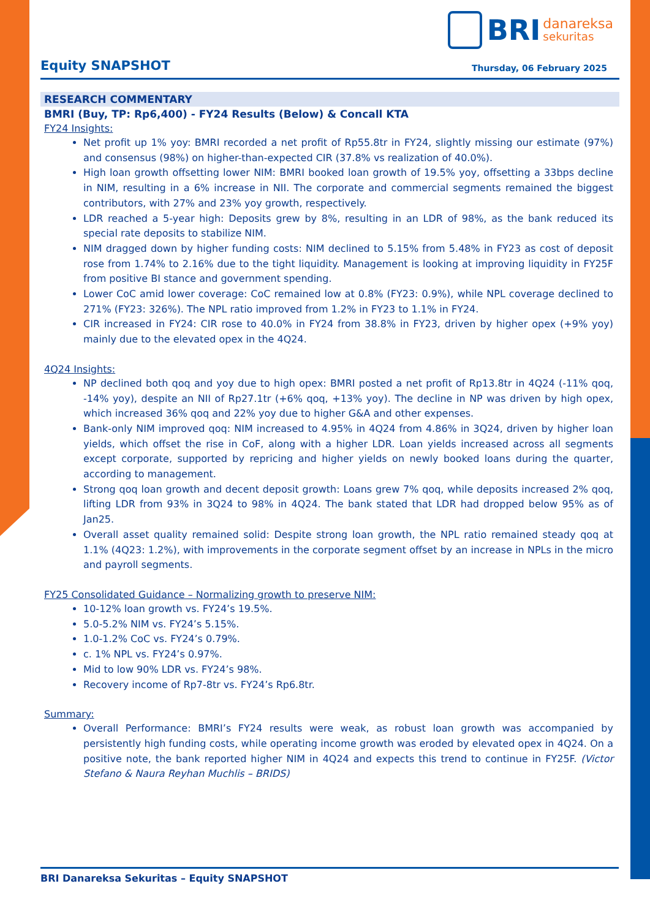BRI danareksa
sekuritas
Equity SNAPSHOT
Thursday, 06 February 2025
RESEARCH COMMENTARY
BMRI (Buy, TP: Rp6,400) - FY24 Results (Below) & Concall KTA
FY24 Insights:
Net profit up 1% yoy: BMRI recorded a net profit of Rp55.8tr in FY24, slightly missing our estimate (97%) and consensus (98%) on higher-than-expected CIR (37.8% vs realization of 40.0%).
High loan growth offsetting lower NIM: BMRI booked loan growth of 19.5% yoy, offsetting a 33bps decline in NIM, resulting in a 6% increase in NII. The corporate and commercial segments remained the biggest contributors, with 27% and 23% yoy growth, respectively.
LDR reached a 5-year high: Deposits grew by 8%, resulting in an LDR of 98%, as the bank reduced its special rate deposits to stabilize NIM.
NIM dragged down by higher funding costs: NIM declined to 5.15% from 5.48% in FY23 as cost of deposit rose from 1.74% to 2.16% due to the tight liquidity. Management is looking at improving liquidity in FY25F from positive BI stance and government spending.
Lower CoC amid lower coverage: CoC remained low at 0.8% (FY23: 0.9%), while NPL coverage declined to 271% (FY23: 326%). The NPL ratio improved from 1.2% in FY23 to 1.1% in FY24.
CIR increased in FY24: CIR rose to 40.0% in FY24 from 38.8% in FY23, driven by higher opex (+9% yoy) mainly due to the elevated opex in the 4Q24.
4Q24 Insights:
NP declined both qoq and yoy due to high opex: BMRI posted a net profit of Rp13.8tr in 4Q24 (-11% qoq, -14% yoy), despite an NII of Rp27.1tr (+6% qoq, +13% yoy). The decline in NP was driven by high opex, which increased 36% qoq and 22% yoy due to higher G&A and other expenses.
Bank-only NIM improved qoq: NIM increased to 4.95% in 4Q24 from 4.86% in 3Q24, driven by higher loan yields, which offset the rise in CoF, along with a higher LDR. Loan yields increased across all segments except corporate, supported by repricing and higher yields on newly booked loans during the quarter, according to management.
Strong qoq loan growth and decent deposit growth: Loans grew 7% qoq, while deposits increased 2% qoq, lifting LDR from 93% in 3Q24 to 98% in 4Q24. The bank stated that LDR had dropped below 95% as of Jan25.
Overall asset quality remained solid: Despite strong loan growth, the NPL ratio remained steady qoq at 1.1% (4Q23: 1.2%), with improvements in the corporate segment offset by an increase in NPLs in the micro and payroll segments.
FY25 Consolidated Guidance – Normalizing growth to preserve NIM:
10-12% loan growth vs. FY24’s 19.5%.
5.0-5.2% NIM vs. FY24’s 5.15%.
1.0-1.2% CoC vs. FY24’s 0.79%.
c. 1% NPL vs. FY24’s 0.97%.
Mid to low 90% LDR vs. FY24’s 98%.
Recovery income of Rp7-8tr vs. FY24’s Rp6.8tr.
Summary:
Overall Performance: BMRI’s FY24 results were weak, as robust loan growth was accompanied by persistently high funding costs, while operating income growth was eroded by elevated opex in 4Q24. On a positive note, the bank reported higher NIM in 4Q24 and expects this trend to continue in FY25F. (Victor Stefano & Naura Reyhan Muchlis – BRIDS)
BRI Danareksa Sekuritas – Equity SNAPSHOT